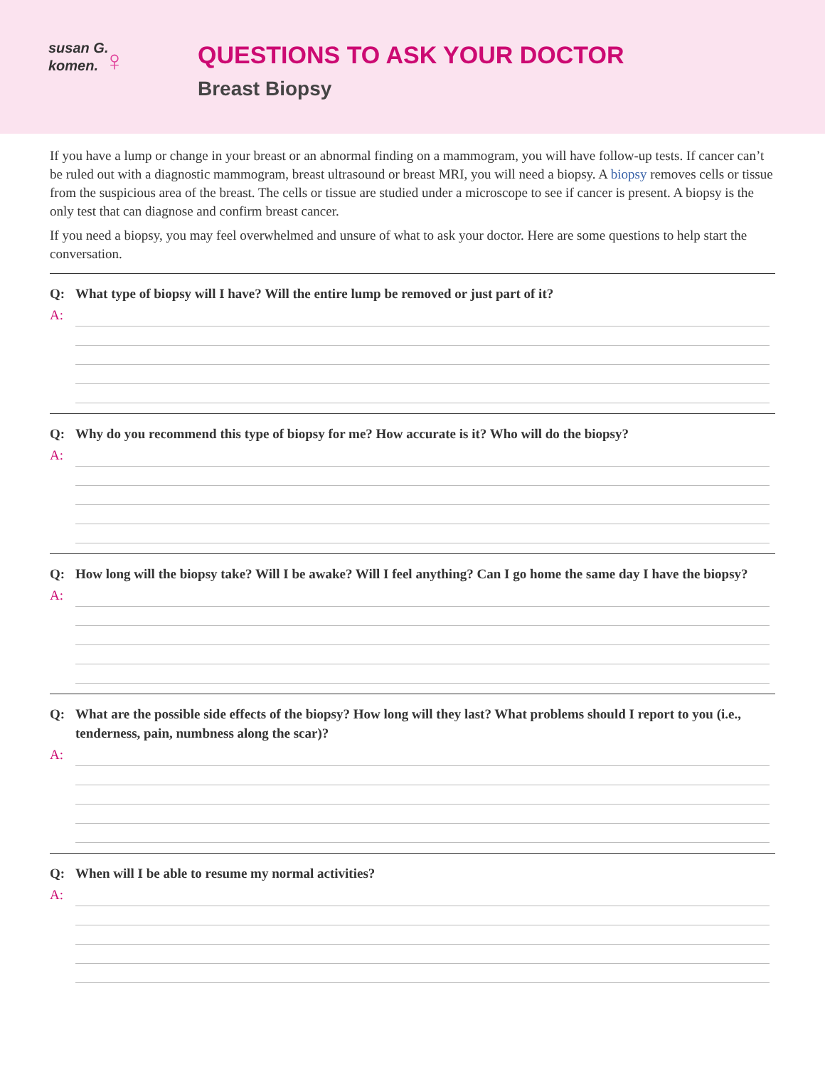susan G.
komen. ♀
QUESTIONS TO ASK YOUR DOCTOR
Breast Biopsy
If you have a lump or change in your breast or an abnormal finding on a mammogram, you will have follow-up tests. If cancer can’t be ruled out with a diagnostic mammogram, breast ultrasound or breast MRI, you will need a biopsy. A biopsy removes cells or tissue from the suspicious area of the breast. The cells or tissue are studied under a microscope to see if cancer is present. A biopsy is the only test that can diagnose and confirm breast cancer.
If you need a biopsy, you may feel overwhelmed and unsure of what to ask your doctor. Here are some questions to help start the conversation.
Q: What type of biopsy will I have? Will the entire lump be removed or just part of it?
A:
Q: Why do you recommend this type of biopsy for me? How accurate is it? Who will do the biopsy?
A:
Q: How long will the biopsy take? Will I be awake? Will I feel anything? Can I go home the same day I have the biopsy?
A:
Q: What are the possible side effects of the biopsy? How long will they last? What problems should I report to you (i.e., tenderness, pain, numbness along the scar)?
A:
Q: When will I be able to resume my normal activities?
A: